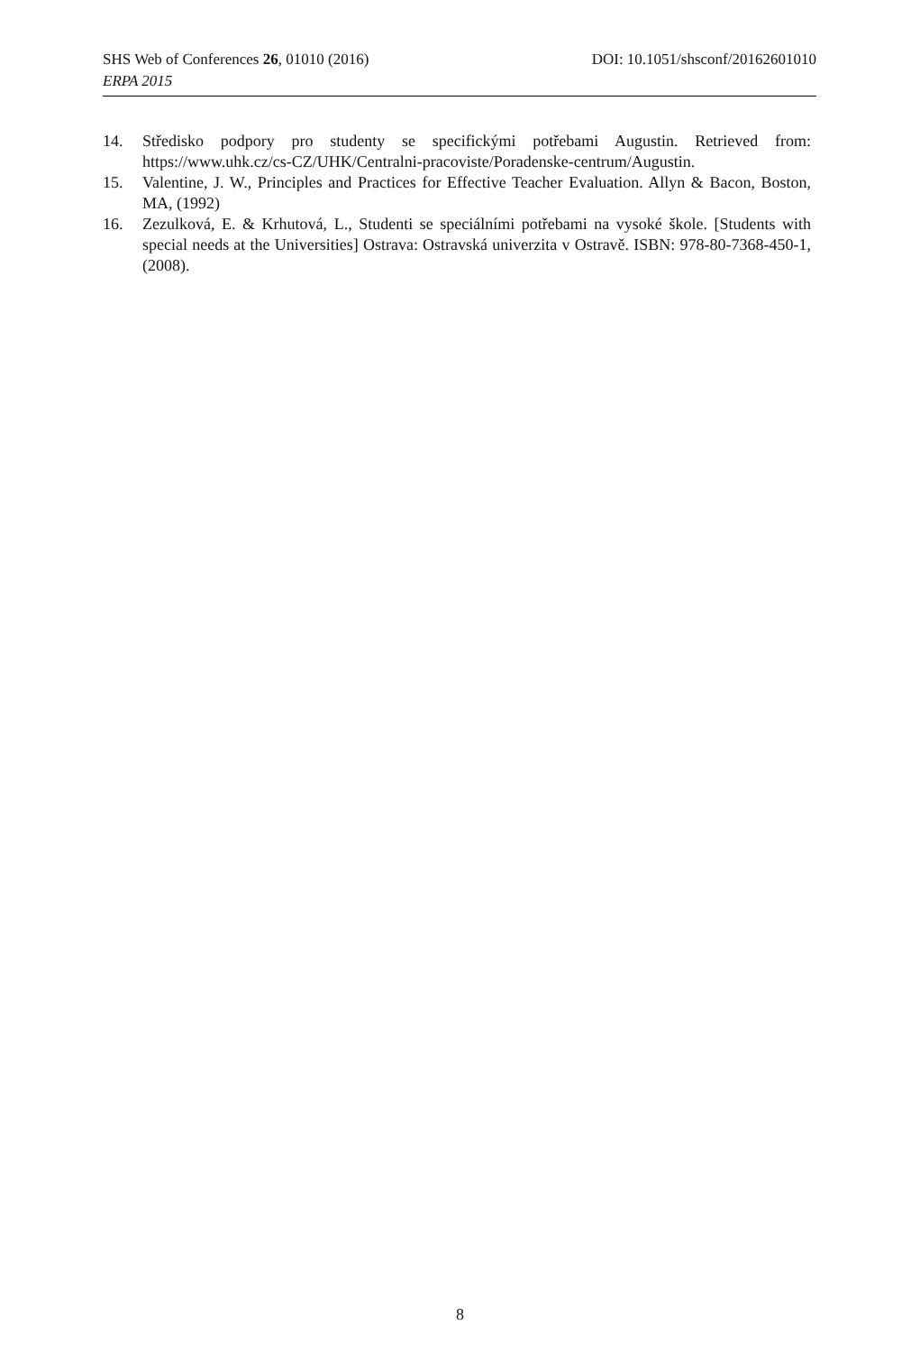DOI: 10.1051/shsconf/20162601010 SHS Web of Conferences 26, 01010 (2016)
ERPA 2015
14. Středisko podpory pro studenty se specifickými potřebami Augustin. Retrieved from: https://www.uhk.cz/cs-CZ/UHK/Centralni-pracoviste/Poradenske-centrum/Augustin.
15. Valentine, J. W., Principles and Practices for Effective Teacher Evaluation. Allyn & Bacon, Boston, MA, (1992)
16. Zezulková, E. & Krhutová, L., Studenti se speciálními potřebami na vysoké škole. [Students with special needs at the Universities] Ostrava: Ostravská univerzita v Ostravě. ISBN: 978-80-7368-450-1, (2008).
8